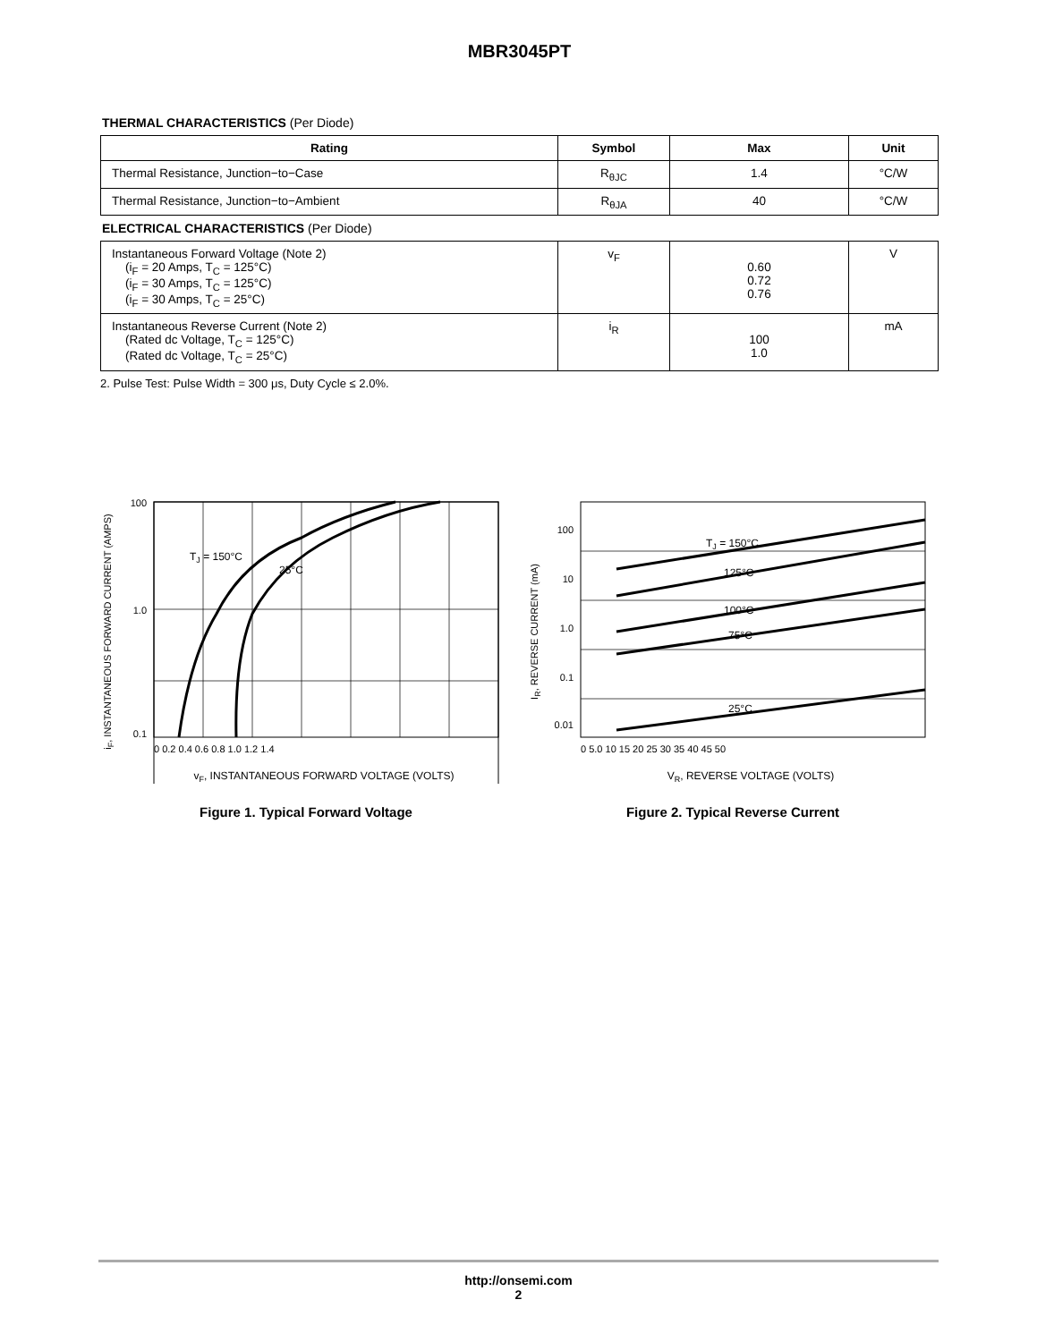MBR3045PT
THERMAL CHARACTERISTICS (Per Diode)
| Rating | Symbol | Max | Unit |
| --- | --- | --- | --- |
| Thermal Resistance, Junction−to−Case | R<sub>θJC</sub> | 1.4 | °C/W |
| Thermal Resistance, Junction−to−Ambient | R<sub>θJA</sub> | 40 | °C/W |
ELECTRICAL CHARACTERISTICS (Per Diode)
| Instantaneous Forward Voltage (Note 2) (i<sub>F</sub> = 20 Amps, T<sub>C</sub> = 125°C) (i<sub>F</sub> = 30 Amps, T<sub>C</sub> = 125°C) (i<sub>F</sub> = 30 Amps, T<sub>C</sub> = 25°C) | v<sub>F</sub> | 0.60 0.72 0.76 | V |
| Instantaneous Reverse Current (Note 2) (Rated dc Voltage, T<sub>C</sub> = 125°C) (Rated dc Voltage, T<sub>C</sub> = 25°C) | i<sub>R</sub> | 100 1.0 | mA |
2. Pulse Test: Pulse Width = 300 μs, Duty Cycle ≤ 2.0%.
TJ = 150°C
25°C
100
1.0
0.1
0 0.2 0.4 0.6 0.8 1.0 1.2 1.4
vF, INSTANTANEOUS FORWARD VOLTAGE (VOLTS)
iF, INSTANTANEOUS FORWARD CURRENT (AMPS)
Figure 1. Typical Forward Voltage
TJ = 150°C
125°C
100°C
75°C
25°C
100
10
1.0
0.1
0.01
0 5.0 10 15 20 25 30 35 40 45 50
VR, REVERSE VOLTAGE (VOLTS)
IR, REVERSE CURRENT (mA)
Figure 2. Typical Reverse Current
http://onsemi.com
2